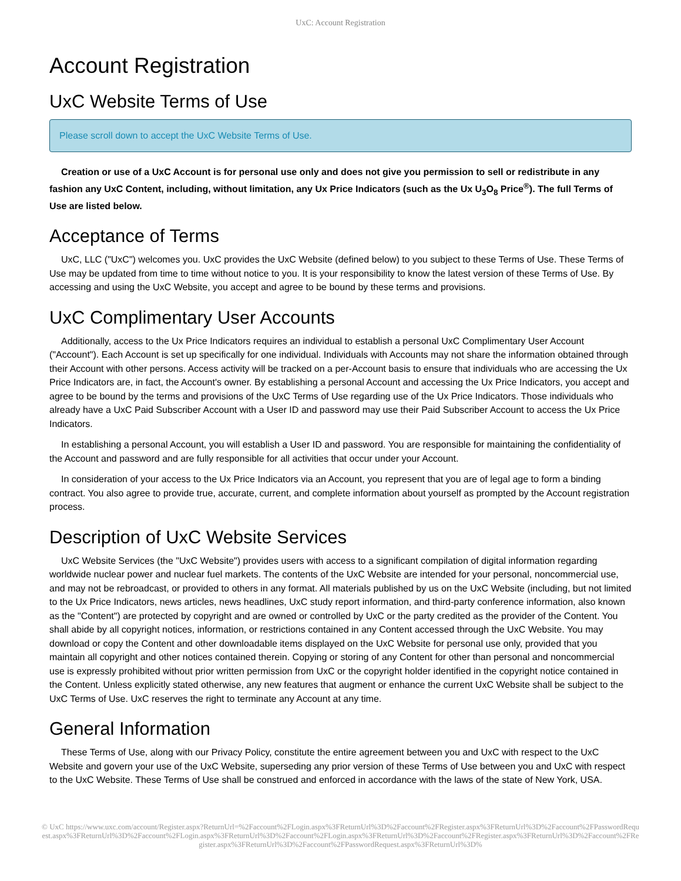UxC: Account Registration
Account Registration
UxC Website Terms of Use
Please scroll down to accept the UxC Website Terms of Use.
Creation or use of a UxC Account is for personal use only and does not give you permission to sell or redistribute in any fashion any UxC Content, including, without limitation, any Ux Price Indicators (such as the Ux U<sub>3</sub>O<sub>8</sub> Price<sup>®</sup>). The full Terms of Use are listed below.
Acceptance of Terms
UxC, LLC ("UxC") welcomes you. UxC provides the UxC Website (defined below) to you subject to these Terms of Use. These Terms of Use may be updated from time to time without notice to you. It is your responsibility to know the latest version of these Terms of Use. By accessing and using the UxC Website, you accept and agree to be bound by these terms and provisions.
UxC Complimentary User Accounts
Additionally, access to the Ux Price Indicators requires an individual to establish a personal UxC Complimentary User Account ("Account"). Each Account is set up specifically for one individual. Individuals with Accounts may not share the information obtained through their Account with other persons. Access activity will be tracked on a per-Account basis to ensure that individuals who are accessing the Ux Price Indicators are, in fact, the Account's owner. By establishing a personal Account and accessing the Ux Price Indicators, you accept and agree to be bound by the terms and provisions of the UxC Terms of Use regarding use of the Ux Price Indicators. Those individuals who already have a UxC Paid Subscriber Account with a User ID and password may use their Paid Subscriber Account to access the Ux Price Indicators.
In establishing a personal Account, you will establish a User ID and password. You are responsible for maintaining the confidentiality of the Account and password and are fully responsible for all activities that occur under your Account.
In consideration of your access to the Ux Price Indicators via an Account, you represent that you are of legal age to form a binding contract. You also agree to provide true, accurate, current, and complete information about yourself as prompted by the Account registration process.
Description of UxC Website Services
UxC Website Services (the "UxC Website") provides users with access to a significant compilation of digital information regarding worldwide nuclear power and nuclear fuel markets. The contents of the UxC Website are intended for your personal, noncommercial use, and may not be rebroadcast, or provided to others in any format. All materials published by us on the UxC Website (including, but not limited to the Ux Price Indicators, news articles, news headlines, UxC study report information, and third-party conference information, also known as the "Content") are protected by copyright and are owned or controlled by UxC or the party credited as the provider of the Content. You shall abide by all copyright notices, information, or restrictions contained in any Content accessed through the UxC Website. You may download or copy the Content and other downloadable items displayed on the UxC Website for personal use only, provided that you maintain all copyright and other notices contained therein. Copying or storing of any Content for other than personal and noncommercial use is expressly prohibited without prior written permission from UxC or the copyright holder identified in the copyright notice contained in the Content. Unless explicitly stated otherwise, any new features that augment or enhance the current UxC Website shall be subject to the UxC Terms of Use. UxC reserves the right to terminate any Account at any time.
General Information
These Terms of Use, along with our Privacy Policy, constitute the entire agreement between you and UxC with respect to the UxC Website and govern your use of the UxC Website, superseding any prior version of these Terms of Use between you and UxC with respect to the UxC Website. These Terms of Use shall be construed and enforced in accordance with the laws of the state of New York, USA.
© UxC https://www.uxc.com/account/Register.aspx?ReturnUrl=%2Faccount%2FLogin.aspx%3FReturnUrl%3D%2Faccount%2FRegister.aspx%3FReturnUrl%3D%2Faccount%2FPasswordRequest.aspx%3FReturnUrl%3D%2Faccount%2FLogin.aspx%3FReturnUrl%3D%2Faccount%2FLogin.aspx%3FReturnUrl%3D%2Faccount%2FRegister.aspx%3FReturnUrl%3D%2Faccount%2FRegister.aspx%3FReturnUrl%3D%2Faccount%2FPasswordRequest.aspx%3FReturnUrl%3D%